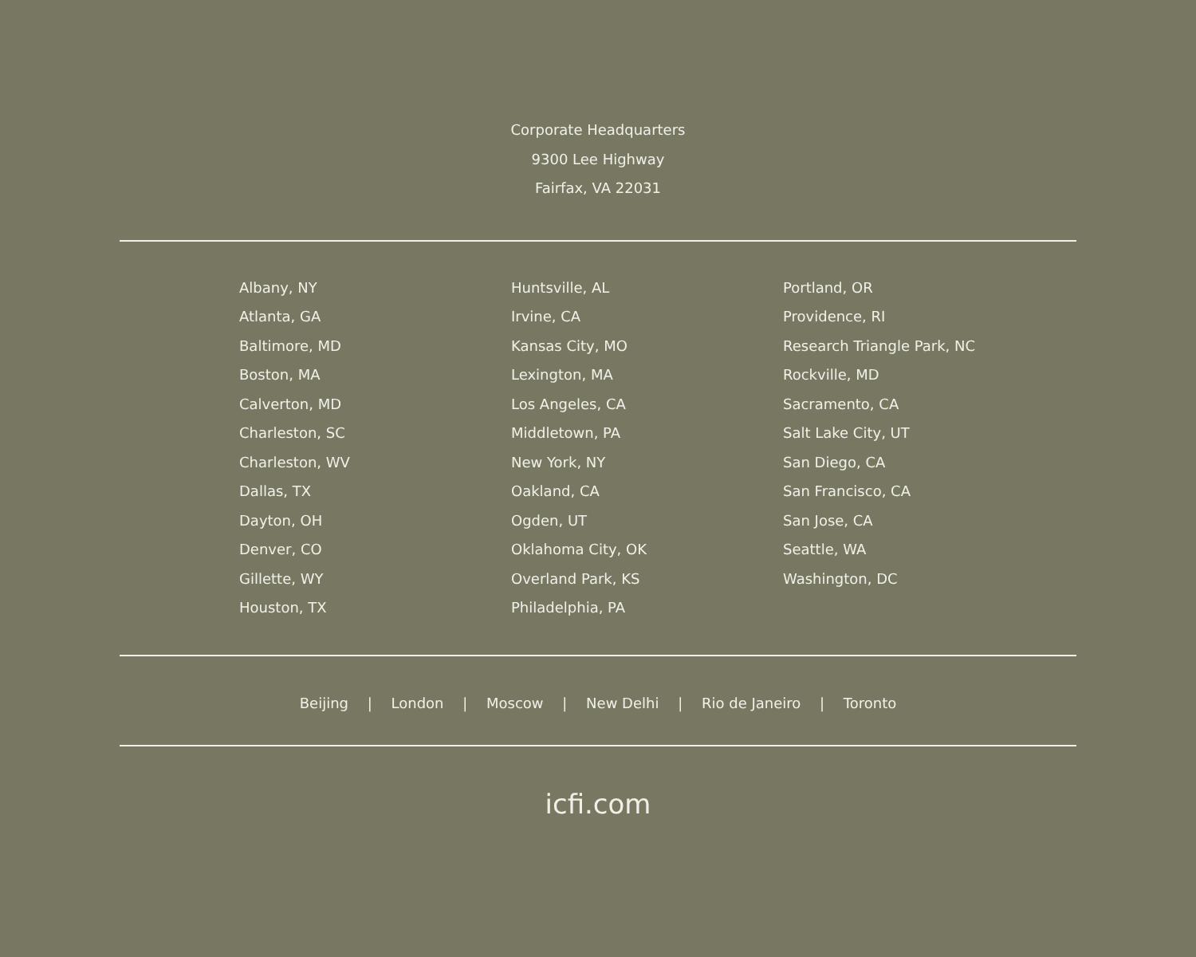Corporate Headquarters
9300 Lee Highway
Fairfax, VA 22031
Albany, NY
Atlanta, GA
Baltimore, MD
Boston, MA
Calverton, MD
Charleston, SC
Charleston, WV
Dallas, TX
Dayton, OH
Denver, CO
Gillette, WY
Houston, TX
Huntsville, AL
Irvine, CA
Kansas City, MO
Lexington, MA
Los Angeles, CA
Middletown, PA
New York, NY
Oakland, CA
Ogden, UT
Oklahoma City, OK
Overland Park, KS
Philadelphia, PA
Portland, OR
Providence, RI
Research Triangle Park, NC
Rockville, MD
Sacramento, CA
Salt Lake City, UT
San Diego, CA
San Francisco, CA
San Jose, CA
Seattle, WA
Washington, DC
Beijing | London | Moscow | New Delhi | Rio de Janeiro | Toronto
icfi.com